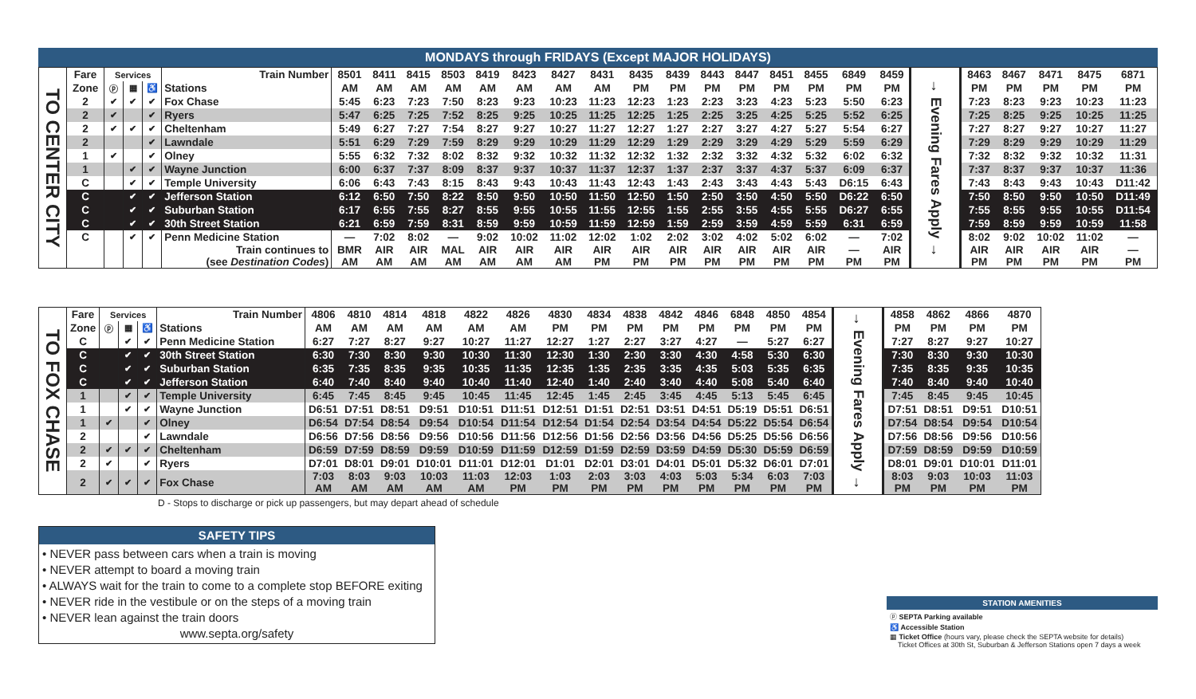MONDAYS through FRIDAYS (Except MAJOR HOLIDAYS)
| TO CENTER CITY | Fare | Services | | | Train Number | 8501 | 8411 | 8415 | 8503 | 8419 | 8423 | 8427 | 8431 | 8435 | 8439 | 8443 | 8447 | 8451 | 8455 | 6849 | 8459 | → Evening Fares Apply → | 8463 | 8467 | 8471 | 8475 | 6871 |
| | Zone | ⓟ | ▦ | ♿ | Stations | AM | AM | AM | AM | AM | AM | AM | AM | PM | PM | PM | PM | PM | PM | PM | PM | | PM | PM | PM | PM | PM |
| | 2 | ✔ | ✔ | ✔ | Fox Chase | 5:45 | 6:23 | 7:23 | 7:50 | 8:23 | 9:23 | 10:23 | 11:23 | 12:23 | 1:23 | 2:23 | 3:23 | 4:23 | 5:23 | 5:50 | 6:23 | | 7:23 | 8:23 | 9:23 | 10:23 | 11:23 |
| | 2 | ✔ | | ✔ | Ryers | 5:47 | 6:25 | 7:25 | 7:52 | 8:25 | 9:25 | 10:25 | 11:25 | 12:25 | 1:25 | 2:25 | 3:25 | 4:25 | 5:25 | 5:52 | 6:25 | | 7:25 | 8:25 | 9:25 | 10:25 | 11:25 |
| | 2 | ✔ | ✔ | ✔ | Cheltenham | 5:49 | 6:27 | 7:27 | 7:54 | 8:27 | 9:27 | 10:27 | 11:27 | 12:27 | 1:27 | 2:27 | 3:27 | 4:27 | 5:27 | 5:54 | 6:27 | | 7:27 | 8:27 | 9:27 | 10:27 | 11:27 |
| | 2 | | | ✔ | Lawndale | 5:51 | 6:29 | 7:29 | 7:59 | 8:29 | 9:29 | 10:29 | 11:29 | 12:29 | 1:29 | 2:29 | 3:29 | 4:29 | 5:29 | 5:59 | 6:29 | | 7:29 | 8:29 | 9:29 | 10:29 | 11:29 |
| | 1 | ✔ | | ✔ | Olney | 5:55 | 6:32 | 7:32 | 8:02 | 8:32 | 9:32 | 10:32 | 11:32 | 12:32 | 1:32 | 2:32 | 3:32 | 4:32 | 5:32 | 6:02 | 6:32 | | 7:32 | 8:32 | 9:32 | 10:32 | 11:31 |
| | 1 | | ✔ | ✔ | Wayne Junction | 6:00 | 6:37 | 7:37 | 8:09 | 8:37 | 9:37 | 10:37 | 11:37 | 12:37 | 1:37 | 2:37 | 3:37 | 4:37 | 5:37 | 6:09 | 6:37 | | 7:37 | 8:37 | 9:37 | 10:37 | 11:36 |
| | C | | ✔ | ✔ | Temple University | 6:06 | 6:43 | 7:43 | 8:15 | 8:43 | 9:43 | 10:43 | 11:43 | 12:43 | 1:43 | 2:43 | 3:43 | 4:43 | 5:43 | D6:15 | 6:43 | | 7:43 | 8:43 | 9:43 | 10:43 | D11:42 |
| | C | | ✔ | ✔ | Jefferson Station | 6:12 | 6:50 | 7:50 | 8:22 | 8:50 | 9:50 | 10:50 | 11:50 | 12:50 | 1:50 | 2:50 | 3:50 | 4:50 | 5:50 | D6:22 | 6:50 | | 7:50 | 8:50 | 9:50 | 10:50 | D11:49 |
| | C | | ✔ | ✔ | Suburban Station | 6:17 | 6:55 | 7:55 | 8:27 | 8:55 | 9:55 | 10:55 | 11:55 | 12:55 | 1:55 | 2:55 | 3:55 | 4:55 | 5:55 | D6:27 | 6:55 | | 7:55 | 8:55 | 9:55 | 10:55 | D11:54 |
| | C | | ✔ | ✔ | 30th Street Station | 6:21 | 6:59 | 7:59 | 8:31 | 8:59 | 9:59 | 10:59 | 11:59 | 12:59 | 1:59 | 2:59 | 3:59 | 4:59 | 5:59 | 6:31 | 6:59 | | 7:59 | 8:59 | 9:59 | 10:59 | 11:58 |
| | C | | ✔ | ✔ | Penn Medicine Station | — | 7:02 | 8:02 | — | 9:02 | 10:02 | 11:02 | 12:02 | 1:02 | 2:02 | 3:02 | 4:02 | 5:02 | 6:02 | — | 7:02 | | 8:02 | 9:02 | 10:02 | 11:02 | — |
| | | | | | Train continues to (see Destination Codes ) | BMR AM | AIR AM | AIR AM | MAL AM | AIR AM | AIR AM | AIR AM | AIR PM | AIR PM | AIR PM | AIR PM | AIR PM | AIR PM | AIR PM | — PM | AIR PM | | AIR PM | AIR PM | AIR PM | AIR PM | — PM |
| TO FOX CHASE | Fare | Services | | | Train Number | 4806 | 4810 | 4814 | 4818 | 4822 | 4826 | 4830 | 4834 | 4838 | 4842 | 4846 | 6848 | 4850 | 4854 | → Evening Fares Apply → | 4858 | 4862 | 4866 | 4870 |
| | Zone | ⓟ | ▦ | ♿ | Stations | AM | AM | AM | AM | AM | AM | PM | PM | PM | PM | PM | PM | PM | PM | | PM | PM | PM | PM |
| | C | | ✔ | ✔ | Penn Medicine Station | 6:27 | 7:27 | 8:27 | 9:27 | 10:27 | 11:27 | 12:27 | 1:27 | 2:27 | 3:27 | 4:27 | — | 5:27 | 6:27 | | 7:27 | 8:27 | 9:27 | 10:27 |
| | C | | ✔ | ✔ | 30th Street Station | 6:30 | 7:30 | 8:30 | 9:30 | 10:30 | 11:30 | 12:30 | 1:30 | 2:30 | 3:30 | 4:30 | 4:58 | 5:30 | 6:30 | | 7:30 | 8:30 | 9:30 | 10:30 |
| | C | | ✔ | ✔ | Suburban Station | 6:35 | 7:35 | 8:35 | 9:35 | 10:35 | 11:35 | 12:35 | 1:35 | 2:35 | 3:35 | 4:35 | 5:03 | 5:35 | 6:35 | | 7:35 | 8:35 | 9:35 | 10:35 |
| | C | | ✔ | ✔ | Jefferson Station | 6:40 | 7:40 | 8:40 | 9:40 | 10:40 | 11:40 | 12:40 | 1:40 | 2:40 | 3:40 | 4:40 | 5:08 | 5:40 | 6:40 | | 7:40 | 8:40 | 9:40 | 10:40 |
| | 1 | | ✔ | ✔ | Temple University | 6:45 | 7:45 | 8:45 | 9:45 | 10:45 | 11:45 | 12:45 | 1:45 | 2:45 | 3:45 | 4:45 | 5:13 | 5:45 | 6:45 | | 7:45 | 8:45 | 9:45 | 10:45 |
| | 1 | | ✔ | ✔ | Wayne Junction | D6:51 | D7:51 | D8:51 | D9:51 | D10:51 | D11:51 | D12:51 | D1:51 | D2:51 | D3:51 | D4:51 | D5:19 | D5:51 | D6:51 | | D7:51 | D8:51 | D9:51 | D10:51 |
| | 1 | ✔ | | ✔ | Olney | D6:54 | D7:54 | D8:54 | D9:54 | D10:54 | D11:54 | D12:54 | D1:54 | D2:54 | D3:54 | D4:54 | D5:22 | D5:54 | D6:54 | | D7:54 | D8:54 | D9:54 | D10:54 |
| | 2 | | | ✔ | Lawndale | D6:56 | D7:56 | D8:56 | D9:56 | D10:56 | D11:56 | D12:56 | D1:56 | D2:56 | D3:56 | D4:56 | D5:25 | D5:56 | D6:56 | | D7:56 | D8:56 | D9:56 | D10:56 |
| | 2 | ✔ | ✔ | ✔ | Cheltenham | D6:59 | D7:59 | D8:59 | D9:59 | D10:59 | D11:59 | D12:59 | D1:59 | D2:59 | D3:59 | D4:59 | D5:30 | D5:59 | D6:59 | | D7:59 | D8:59 | D9:59 | D10:59 |
| | 2 | ✔ | | ✔ | Ryers | D7:01 | D8:01 | D9:01 | D10:01 | D11:01 | D12:01 | D1:01 | D2:01 | D3:01 | D4:01 | D5:01 | D5:32 | D6:01 | D7:01 | | D8:01 | D9:01 | D10:01 | D11:01 |
| | 2 | ✔ | ✔ | ✔ | Fox Chase | 7:03 AM | 8:03 AM | 9:03 AM | 10:03 AM | 11:03 AM | 12:03 PM | 1:03 PM | 2:03 PM | 3:03 PM | 4:03 PM | 5:03 PM | 5:34 PM | 6:03 PM | 7:03 PM | | 8:03 PM | 9:03 PM | 10:03 PM | 11:03 PM |
D - Stops to discharge or pick up passengers, but may depart ahead of schedule
SAFETY TIPS
• NEVER pass between cars when a train is moving
• NEVER attempt to board a moving train
• ALWAYS wait for the train to come to a complete stop BEFORE exiting
• NEVER ride in the vestibule or on the steps of a moving train
• NEVER lean against the train doors
www.septa.org/safety
STATION AMENITIES
ⓟ SEPTA Parking available
♿ Accessible Station
▦ Ticket Office (hours vary, please check the SEPTA website for details)
Ticket Offices at 30th St, Suburban & Jefferson Stations open 7 days a week